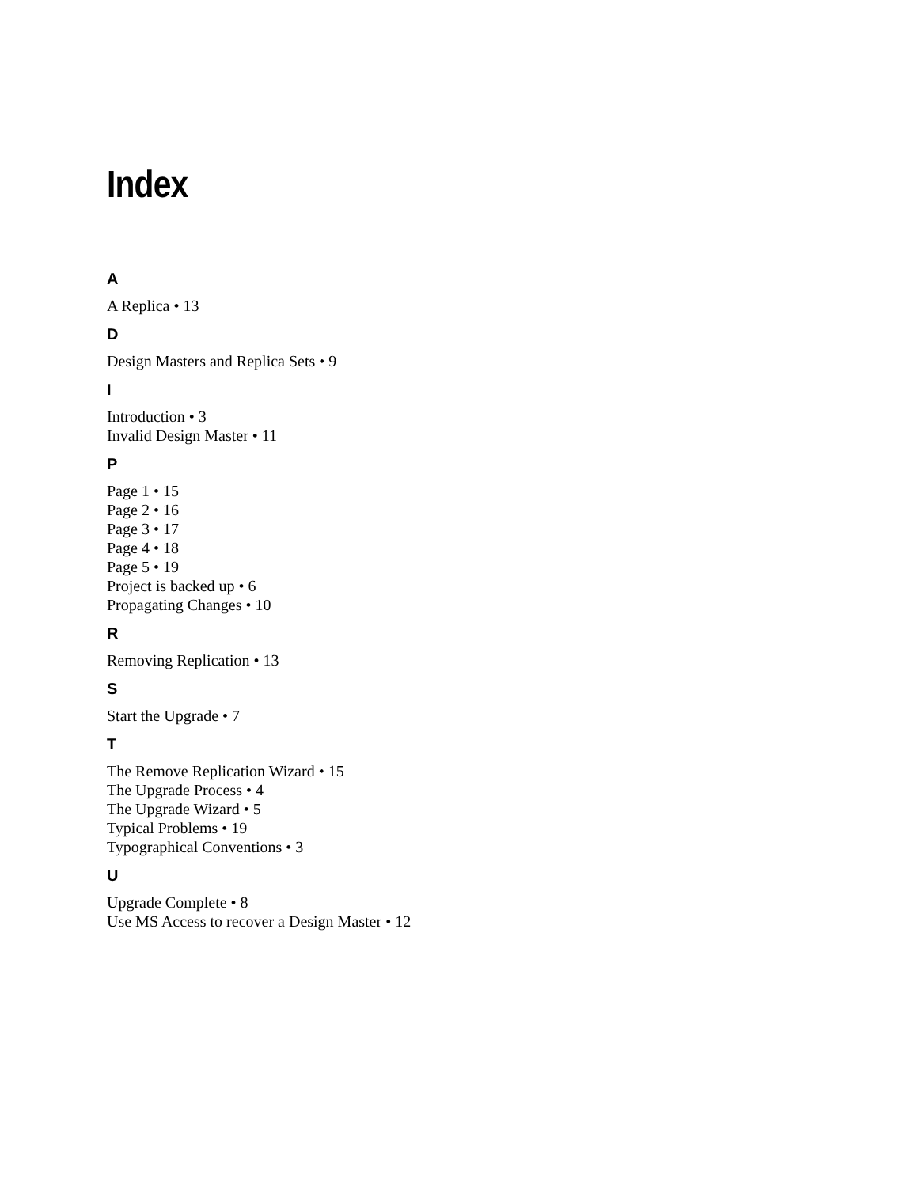Index
A
A Replica • 13
D
Design Masters and Replica Sets • 9
I
Introduction • 3
Invalid Design Master • 11
P
Page 1 • 15
Page 2 • 16
Page 3 • 17
Page 4 • 18
Page 5 • 19
Project is backed up • 6
Propagating Changes • 10
R
Removing Replication • 13
S
Start the Upgrade • 7
T
The Remove Replication Wizard • 15
The Upgrade Process • 4
The Upgrade Wizard • 5
Typical Problems • 19
Typographical Conventions • 3
U
Upgrade Complete • 8
Use MS Access to recover a Design Master • 12